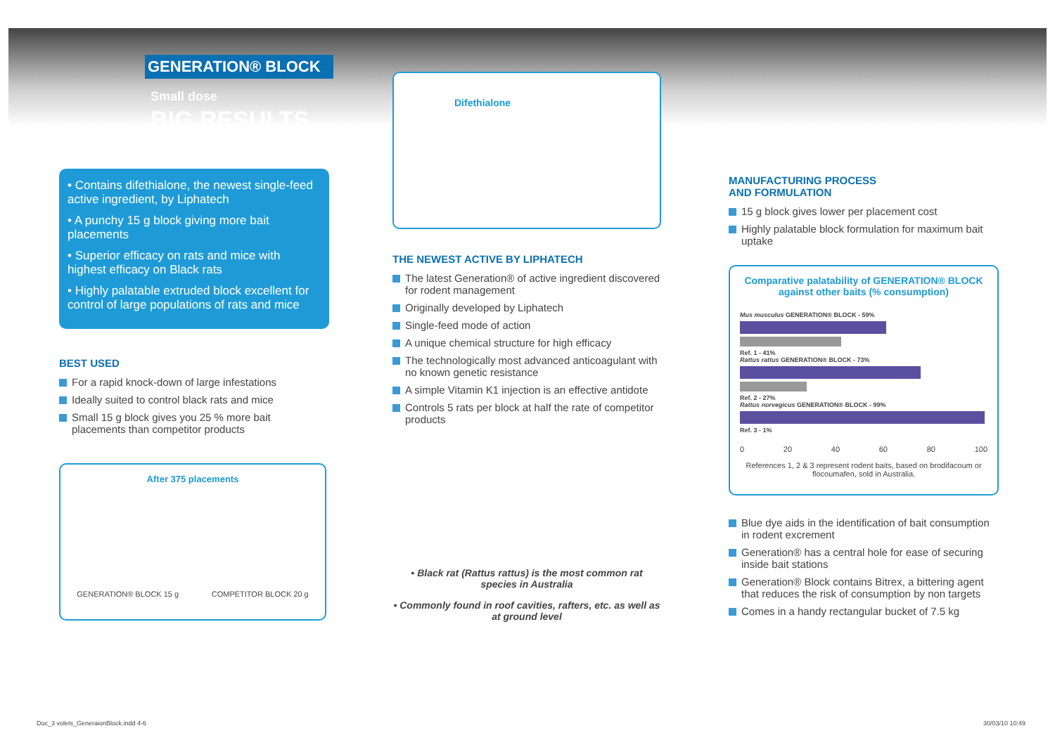GENERATION® BLOCK
Small dose
BIG RESULTS
• Contains difethialone, the newest single-feed active ingredient, by Liphatech
• A punchy 15 g block giving more bait placements
• Superior efficacy on rats and mice with highest efficacy on Black rats
• Highly palatable extruded block excellent for control of large populations of rats and mice
BEST USED
For a rapid knock-down of large infestations
Ideally suited to control black rats and mice
Small 15 g block gives you 25 % more bait placements than competitor products
After 375 placements
GENERATION® BLOCK 15 g COMPETITOR BLOCK 20 g
Difethialone
THE NEWEST ACTIVE BY LIPHATECH
The latest Generation® of active ingredient discovered for rodent management
Originally developed by Liphatech
Single-feed mode of action
A unique chemical structure for high efficacy
The technologically most advanced anticoagulant with no known genetic resistance
A simple Vitamin K1 injection is an effective antidote
Controls 5 rats per block at half the rate of competitor products
• Black rat (Rattus rattus) is the most common rat species in Australia
• Commonly found in roof cavities, rafters, etc. as well as at ground level
MANUFACTURING PROCESS
AND FORMULATION
15 g block gives lower per placement cost
Highly palatable block formulation for maximum bait uptake
Comparative palatability of GENERATION® BLOCK against other baits (% consumption)
Mus musculus GENERATION® BLOCK - 59%
Ref. 1 - 41%
Rattus rattus GENERATION® BLOCK - 73%
Ref. 2 - 27%
Rattus norvegicus GENERATION® BLOCK - 99%
Ref. 3 - 1%
0 20 40 60 80 100
References 1, 2 & 3 represent rodent baits, based on brodifacoum or flocoumafen, sold in Australia.
Blue dye aids in the identification of bait consumption in rodent excrement
Generation® has a central hole for ease of securing inside bait stations
Generation® Block contains Bitrex, a bittering agent that reduces the risk of consumption by non targets
Comes in a handy rectangular bucket of 7.5 kg
Doc_3 volets_GeneraionBlock.indd 4-6
30/03/10 10:49